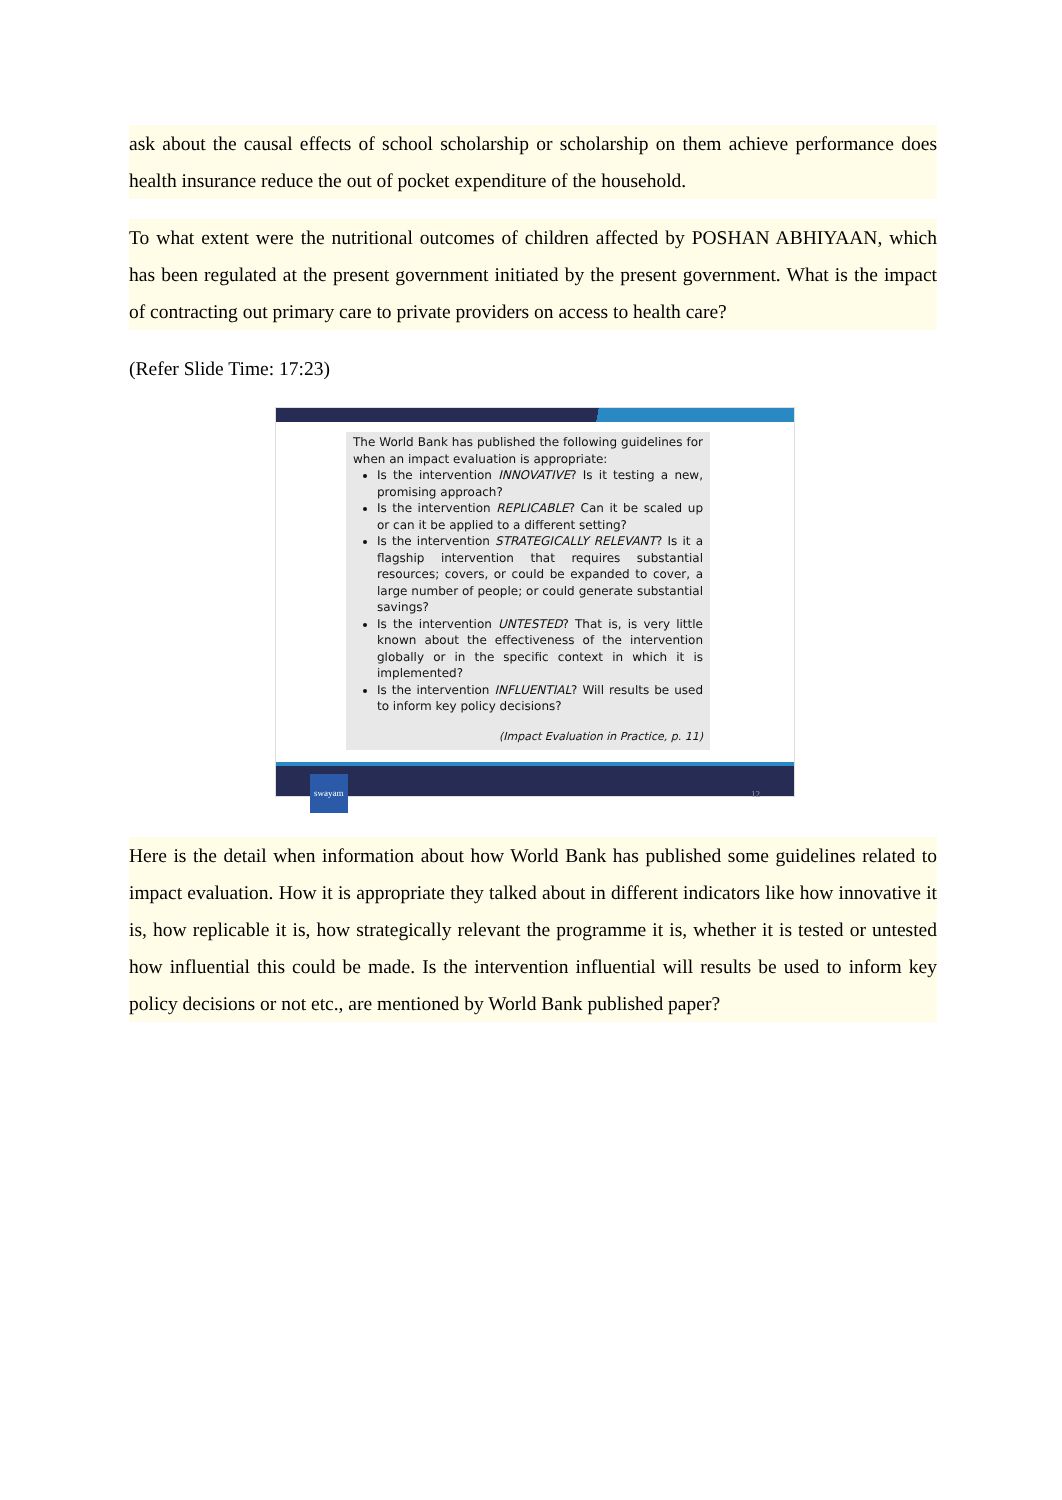ask about the causal effects of school scholarship or scholarship on them achieve performance does health insurance reduce the out of pocket expenditure of the household.
To what extent were the nutritional outcomes of children affected by POSHAN ABHIYAAN, which has been regulated at the present government initiated by the present government. What is the impact of contracting out primary care to private providers on access to health care?
(Refer Slide Time: 17:23)
The World Bank has published the following guidelines for when an impact evaluation is appropriate:
Is the intervention INNOVATIVE? Is it testing a new, promising approach?
Is the intervention REPLICABLE? Can it be scaled up or can it be applied to a different setting?
Is the intervention STRATEGICALLY RELEVANT? Is it a flagship intervention that requires substantial resources; covers, or could be expanded to cover, a large number of people; or could generate substantial savings?
Is the intervention UNTESTED? That is, is very little known about the effectiveness of the intervention globally or in the specific context in which it is implemented?
Is the intervention INFLUENTIAL? Will results be used to inform key policy decisions?
(Impact Evaluation in Practice, p. 11)
swayam 12
Here is the detail when information about how World Bank has published some guidelines related to impact evaluation. How it is appropriate they talked about in different indicators like how innovative it is, how replicable it is, how strategically relevant the programme it is, whether it is tested or untested how influential this could be made. Is the intervention influential will results be used to inform key policy decisions or not etc., are mentioned by World Bank published paper?